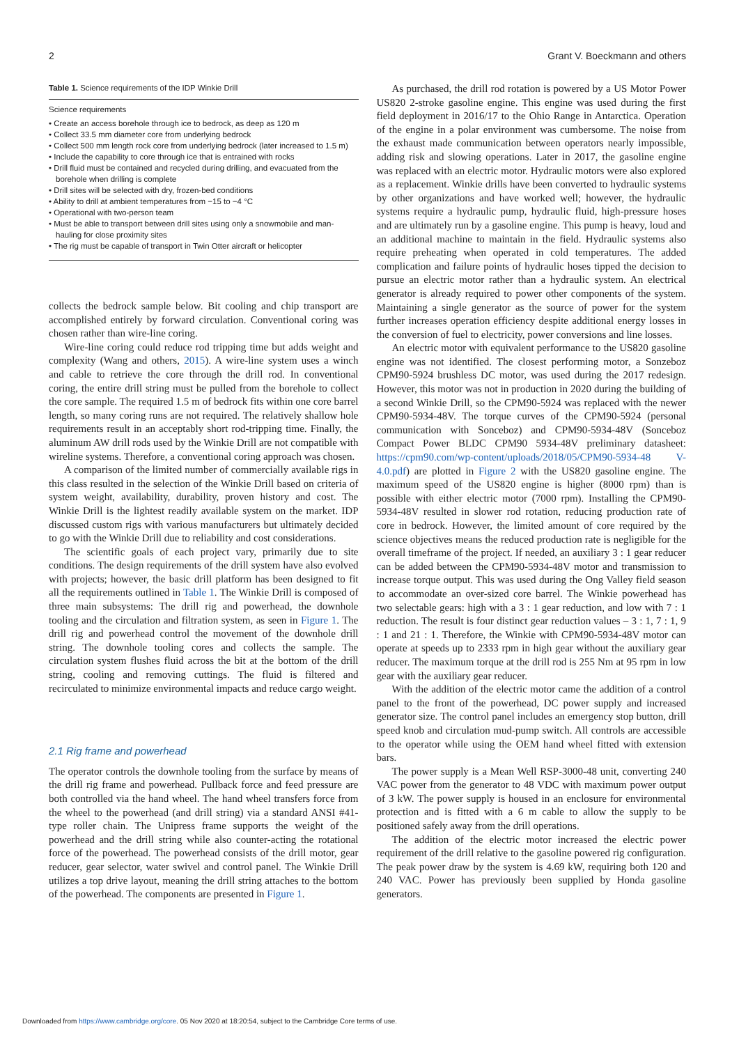2 Grant V. Boeckmann and others
Table 1. Science requirements of the IDP Winkie Drill
| Science requirements |
| --- |
| • Create an access borehole through ice to bedrock, as deep as 120 m |
| • Collect 33.5 mm diameter core from underlying bedrock |
| • Collect 500 mm length rock core from underlying bedrock (later increased to 1.5 m) |
| • Include the capability to core through ice that is entrained with rocks |
| • Drill fluid must be contained and recycled during drilling, and evacuated from the borehole when drilling is complete |
| • Drill sites will be selected with dry, frozen-bed conditions |
| • Ability to drill at ambient temperatures from −15 to −4 °C |
| • Operational with two-person team |
| • Must be able to transport between drill sites using only a snowmobile and man-hauling for close proximity sites |
| • The rig must be capable of transport in Twin Otter aircraft or helicopter |
collects the bedrock sample below. Bit cooling and chip transport are accomplished entirely by forward circulation. Conventional coring was chosen rather than wire-line coring.
Wire-line coring could reduce rod tripping time but adds weight and complexity (Wang and others, 2015). A wire-line system uses a winch and cable to retrieve the core through the drill rod. In conventional coring, the entire drill string must be pulled from the borehole to collect the core sample. The required 1.5 m of bedrock fits within one core barrel length, so many coring runs are not required. The relatively shallow hole requirements result in an acceptably short rod-tripping time. Finally, the aluminum AW drill rods used by the Winkie Drill are not compatible with wireline systems. Therefore, a conventional coring approach was chosen.
A comparison of the limited number of commercially available rigs in this class resulted in the selection of the Winkie Drill based on criteria of system weight, availability, durability, proven history and cost. The Winkie Drill is the lightest readily available system on the market. IDP discussed custom rigs with various manufacturers but ultimately decided to go with the Winkie Drill due to reliability and cost considerations.
The scientific goals of each project vary, primarily due to site conditions. The design requirements of the drill system have also evolved with projects; however, the basic drill platform has been designed to fit all the requirements outlined in Table 1. The Winkie Drill is composed of three main subsystems: The drill rig and powerhead, the downhole tooling and the circulation and filtration system, as seen in Figure 1. The drill rig and powerhead control the movement of the downhole drill string. The downhole tooling cores and collects the sample. The circulation system flushes fluid across the bit at the bottom of the drill string, cooling and removing cuttings. The fluid is filtered and recirculated to minimize environmental impacts and reduce cargo weight.
2.1 Rig frame and powerhead
The operator controls the downhole tooling from the surface by means of the drill rig frame and powerhead. Pullback force and feed pressure are both controlled via the hand wheel. The hand wheel transfers force from the wheel to the powerhead (and drill string) via a standard ANSI #41-type roller chain. The Unipress frame supports the weight of the powerhead and the drill string while also counter-acting the rotational force of the powerhead. The powerhead consists of the drill motor, gear reducer, gear selector, water swivel and control panel. The Winkie Drill utilizes a top drive layout, meaning the drill string attaches to the bottom of the powerhead. The components are presented in Figure 1.
As purchased, the drill rod rotation is powered by a US Motor Power US820 2-stroke gasoline engine. This engine was used during the first field deployment in 2016/17 to the Ohio Range in Antarctica. Operation of the engine in a polar environment was cumbersome. The noise from the exhaust made communication between operators nearly impossible, adding risk and slowing operations. Later in 2017, the gasoline engine was replaced with an electric motor. Hydraulic motors were also explored as a replacement. Winkie drills have been converted to hydraulic systems by other organizations and have worked well; however, the hydraulic systems require a hydraulic pump, hydraulic fluid, high-pressure hoses and are ultimately run by a gasoline engine. This pump is heavy, loud and an additional machine to maintain in the field. Hydraulic systems also require preheating when operated in cold temperatures. The added complication and failure points of hydraulic hoses tipped the decision to pursue an electric motor rather than a hydraulic system. An electrical generator is already required to power other components of the system. Maintaining a single generator as the source of power for the system further increases operation efficiency despite additional energy losses in the conversion of fuel to electricity, power conversions and line losses.
An electric motor with equivalent performance to the US820 gasoline engine was not identified. The closest performing motor, a Sonzeboz CPM90-5924 brushless DC motor, was used during the 2017 redesign. However, this motor was not in production in 2020 during the building of a second Winkie Drill, so the CPM90-5924 was replaced with the newer CPM90-5934-48V. The torque curves of the CPM90-5924 (personal communication with Sonceboz) and CPM90-5934-48V (Sonceboz Compact Power BLDC CPM90 5934-48V preliminary datasheet: https://cpm90.com/wp-content/uploads/2018/05/CPM90-5934-48 V-4.0.pdf) are plotted in Figure 2 with the US820 gasoline engine. The maximum speed of the US820 engine is higher (8000 rpm) than is possible with either electric motor (7000 rpm). Installing the CPM90-5934-48V resulted in slower rod rotation, reducing production rate of core in bedrock. However, the limited amount of core required by the science objectives means the reduced production rate is negligible for the overall timeframe of the project. If needed, an auxiliary 3 : 1 gear reducer can be added between the CPM90-5934-48V motor and transmission to increase torque output. This was used during the Ong Valley field season to accommodate an over-sized core barrel. The Winkie powerhead has two selectable gears: high with a 3 : 1 gear reduction, and low with 7 : 1 reduction. The result is four distinct gear reduction values – 3 : 1, 7 : 1, 9 : 1 and 21 : 1. Therefore, the Winkie with CPM90-5934-48V motor can operate at speeds up to 2333 rpm in high gear without the auxiliary gear reducer. The maximum torque at the drill rod is 255 Nm at 95 rpm in low gear with the auxiliary gear reducer.
With the addition of the electric motor came the addition of a control panel to the front of the powerhead, DC power supply and increased generator size. The control panel includes an emergency stop button, drill speed knob and circulation mud-pump switch. All controls are accessible to the operator while using the OEM hand wheel fitted with extension bars.
The power supply is a Mean Well RSP-3000-48 unit, converting 240 VAC power from the generator to 48 VDC with maximum power output of 3 kW. The power supply is housed in an enclosure for environmental protection and is fitted with a 6 m cable to allow the supply to be positioned safely away from the drill operations.
The addition of the electric motor increased the electric power requirement of the drill relative to the gasoline powered rig configuration. The peak power draw by the system is 4.69 kW, requiring both 120 and 240 VAC. Power has previously been supplied by Honda gasoline generators.
Downloaded from https://www.cambridge.org/core. 05 Nov 2020 at 18:20:54, subject to the Cambridge Core terms of use.